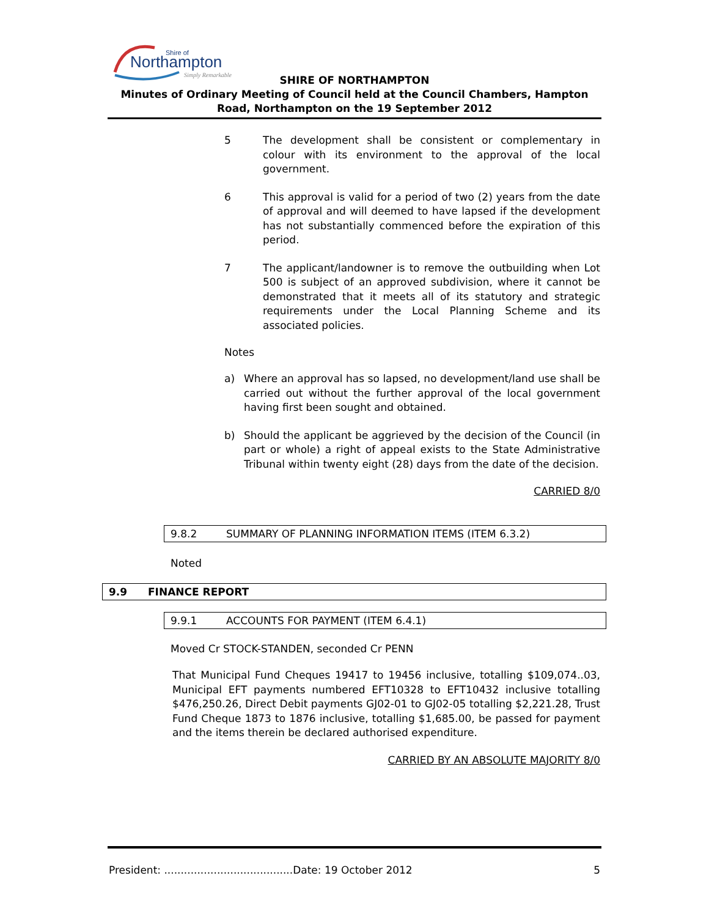Northampton
Shire of
Simply Remarkable
SHIRE OF NORTHAMPTON
Minutes of Ordinary Meeting of Council held at the Council Chambers, Hampton Road, Northampton on the 19 September 2012
5 The development shall be consistent or complementary in colour with its environment to the approval of the local government.
6 This approval is valid for a period of two (2) years from the date of approval and will deemed to have lapsed if the development has not substantially commenced before the expiration of this period.
7 The applicant/landowner is to remove the outbuilding when Lot 500 is subject of an approved subdivision, where it cannot be demonstrated that it meets all of its statutory and strategic requirements under the Local Planning Scheme and its associated policies.
Notes
a) Where an approval has so lapsed, no development/land use shall be carried out without the further approval of the local government having first been sought and obtained.
b) Should the applicant be aggrieved by the decision of the Council (in part or whole) a right of appeal exists to the State Administrative Tribunal within twenty eight (28) days from the date of the decision.
CARRIED 8/0
9.8.2 SUMMARY OF PLANNING INFORMATION ITEMS (ITEM 6.3.2)
Noted
9.9 FINANCE REPORT
9.9.1 ACCOUNTS FOR PAYMENT (ITEM 6.4.1)
Moved Cr STOCK-STANDEN, seconded Cr PENN
That Municipal Fund Cheques 19417 to 19456 inclusive, totalling $109,074..03, Municipal EFT payments numbered EFT10328 to EFT10432 inclusive totalling $476,250.26, Direct Debit payments GJ02-01 to GJ02-05 totalling $2,221.28, Trust Fund Cheque 1873 to 1876 inclusive, totalling $1,685.00, be passed for payment and the items therein be declared authorised expenditure.
CARRIED BY AN ABSOLUTE MAJORITY 8/0
President: .......................................Date: 19 October 2012 5